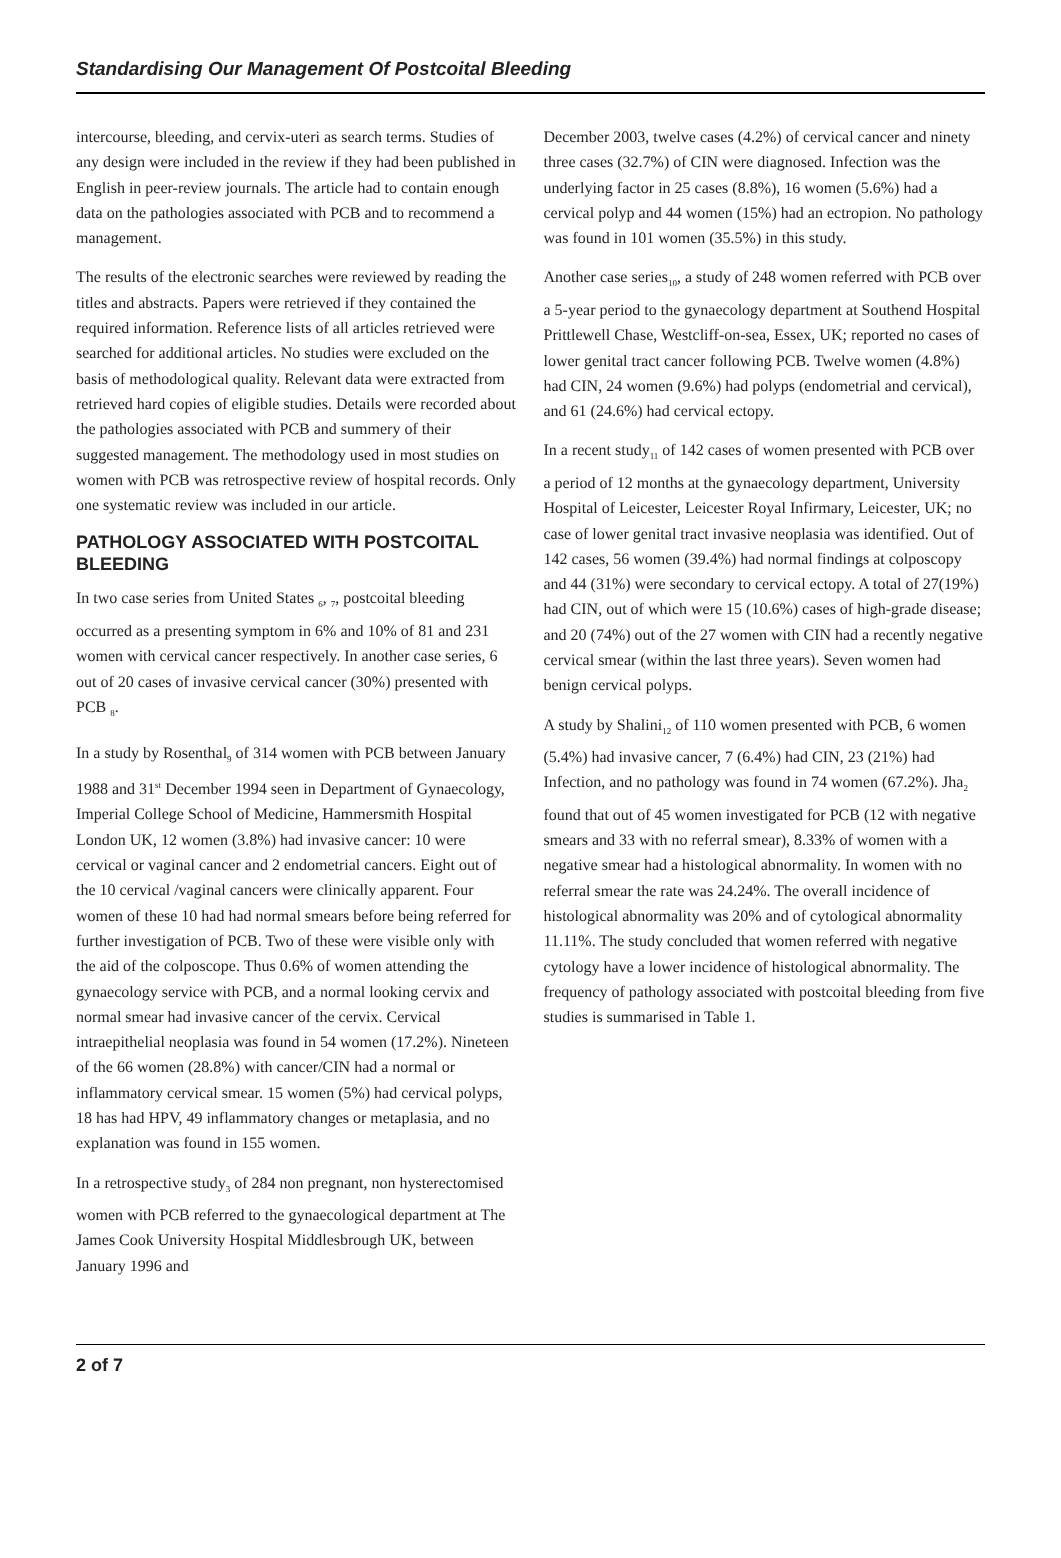Standardising Our Management Of Postcoital Bleeding
intercourse, bleeding, and cervix-uteri as search terms. Studies of any design were included in the review if they had been published in English in peer-review journals. The article had to contain enough data on the pathologies associated with PCB and to recommend a management.
The results of the electronic searches were reviewed by reading the titles and abstracts. Papers were retrieved if they contained the required information. Reference lists of all articles retrieved were searched for additional articles. No studies were excluded on the basis of methodological quality. Relevant data were extracted from retrieved hard copies of eligible studies. Details were recorded about the pathologies associated with PCB and summery of their suggested management. The methodology used in most studies on women with PCB was retrospective review of hospital records. Only one systematic review was included in our article.
PATHOLOGY ASSOCIATED WITH POSTCOITAL BLEEDING
In two case series from United States <sub>6</sub>, <sub>7</sub>, postcoital bleeding occurred as a presenting symptom in 6% and 10% of 81 and 231 women with cervical cancer respectively. In another case series, 6 out of 20 cases of invasive cervical cancer (30%) presented with PCB <sub>8</sub>.
In a study by Rosenthal<sub>9</sub> of 314 women with PCB between January 1988 and 31<sup>st</sup> December 1994 seen in Department of Gynaecology, Imperial College School of Medicine, Hammersmith Hospital London UK, 12 women (3.8%) had invasive cancer: 10 were cervical or vaginal cancer and 2 endometrial cancers. Eight out of the 10 cervical /vaginal cancers were clinically apparent. Four women of these 10 had had normal smears before being referred for further investigation of PCB. Two of these were visible only with the aid of the colposcope. Thus 0.6% of women attending the gynaecology service with PCB, and a normal looking cervix and normal smear had invasive cancer of the cervix. Cervical intraepithelial neoplasia was found in 54 women (17.2%). Nineteen of the 66 women (28.8%) with cancer/CIN had a normal or inflammatory cervical smear. 15 women (5%) had cervical polyps, 18 has had HPV, 49 inflammatory changes or metaplasia, and no explanation was found in 155 women.
In a retrospective study<sub>3</sub> of 284 non pregnant, non hysterectomised women with PCB referred to the gynaecological department at The James Cook University Hospital Middlesbrough UK, between January 1996 and
December 2003, twelve cases (4.2%) of cervical cancer and ninety three cases (32.7%) of CIN were diagnosed. Infection was the underlying factor in 25 cases (8.8%), 16 women (5.6%) had a cervical polyp and 44 women (15%) had an ectropion. No pathology was found in 101 women (35.5%) in this study.
Another case series<sub>10</sub>, a study of 248 women referred with PCB over a 5-year period to the gynaecology department at Southend Hospital Prittlewell Chase, Westcliff-on-sea, Essex, UK; reported no cases of lower genital tract cancer following PCB. Twelve women (4.8%) had CIN, 24 women (9.6%) had polyps (endometrial and cervical), and 61 (24.6%) had cervical ectopy.
In a recent study<sub>11</sub> of 142 cases of women presented with PCB over a period of 12 months at the gynaecology department, University Hospital of Leicester, Leicester Royal Infirmary, Leicester, UK; no case of lower genital tract invasive neoplasia was identified. Out of 142 cases, 56 women (39.4%) had normal findings at colposcopy and 44 (31%) were secondary to cervical ectopy. A total of 27(19%) had CIN, out of which were 15 (10.6%) cases of high-grade disease; and 20 (74%) out of the 27 women with CIN had a recently negative cervical smear (within the last three years). Seven women had benign cervical polyps.
A study by Shalini<sub>12</sub> of 110 women presented with PCB, 6 women (5.4%) had invasive cancer, 7 (6.4%) had CIN, 23 (21%) had Infection, and no pathology was found in 74 women (67.2%). Jha<sub>2</sub> found that out of 45 women investigated for PCB (12 with negative smears and 33 with no referral smear), 8.33% of women with a negative smear had a histological abnormality. In women with no referral smear the rate was 24.24%. The overall incidence of histological abnormality was 20% and of cytological abnormality 11.11%. The study concluded that women referred with negative cytology have a lower incidence of histological abnormality. The frequency of pathology associated with postcoital bleeding from five studies is summarised in Table 1.
2 of 7